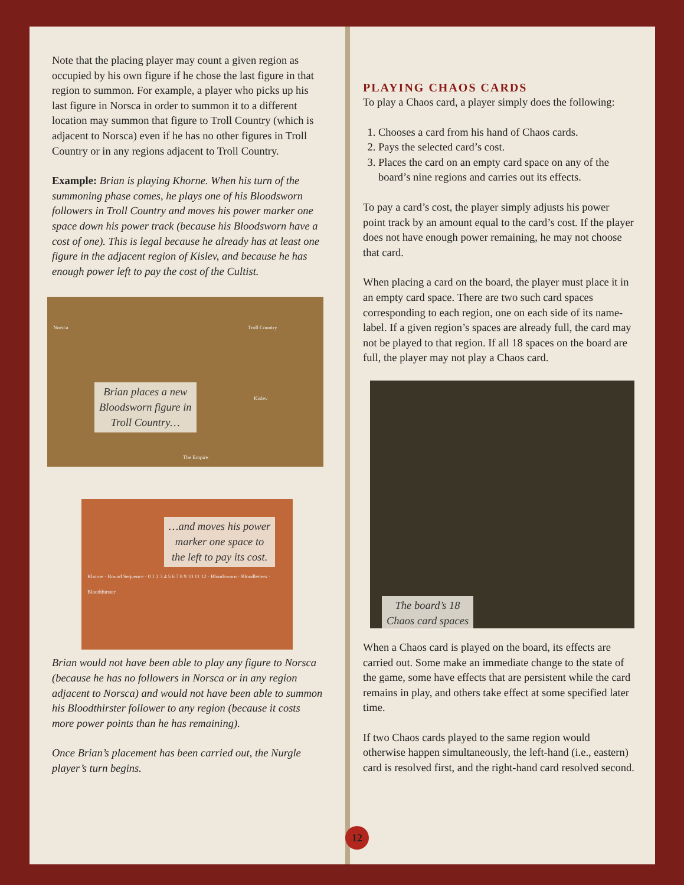Note that the placing player may count a given region as occupied by his own figure if he chose the last figure in that region to summon. For example, a player who picks up his last figure in Norsca in order to summon it to a different location may summon that figure to Troll Country (which is adjacent to Norsca) even if he has no other figures in Troll Country or in any regions adjacent to Troll Country.
Example: Brian is playing Khorne. When his turn of the summoning phase comes, he plays one of his Bloodsworn followers in Troll Country and moves his power marker one space down his power track (because his Bloodsworn have a cost of one). This is legal because he already has at least one figure in the adjacent region of Kislev, and because he has enough power left to pay the cost of the Cultist.
Brian places a new
Bloodsworn figure in
Troll Country…
Norsca Troll Country
Kislev
The Empire
…and moves his power
marker one space to
the left to pay its cost.
Khorne · Round Sequence · 0 1 2 3 4 5 6 7 8 9 10 11 12 · Bloodsworn · Bloodletters · Bloodthirster
Brian would not have been able to play any figure to Norsca (because he has no followers in Norsca or in any region adjacent to Norsca) and would not have been able to summon his Bloodthirster follower to any region (because it costs more power points than he has remaining).
Once Brian’s placement has been carried out, the Nurgle player’s turn begins.
PLAYING CHAOS CARDS
To play a Chaos card, a player simply does the following:
1. Chooses a card from his hand of Chaos cards.
2. Pays the selected card’s cost.
3. Places the card on an empty card space on any of the board’s nine regions and carries out its effects.
To pay a card’s cost, the player simply adjusts his power point track by an amount equal to the card’s cost. If the player does not have enough power remaining, he may not choose that card.
When placing a card on the board, the player must place it in an empty card space. There are two such card spaces corresponding to each region, one on each side of its name-label. If a given region’s spaces are already full, the card may not be played to that region. If all 18 spaces on the board are full, the player may not play a Chaos card.
The board’s 18
Chaos card spaces
When a Chaos card is played on the board, its effects are carried out. Some make an immediate change to the state of the game, some have effects that are persistent while the card remains in play, and others take effect at some specified later time.
If two Chaos cards played to the same region would otherwise happen simultaneously, the left-hand (i.e., eastern) card is resolved first, and the right-hand card resolved second.
12